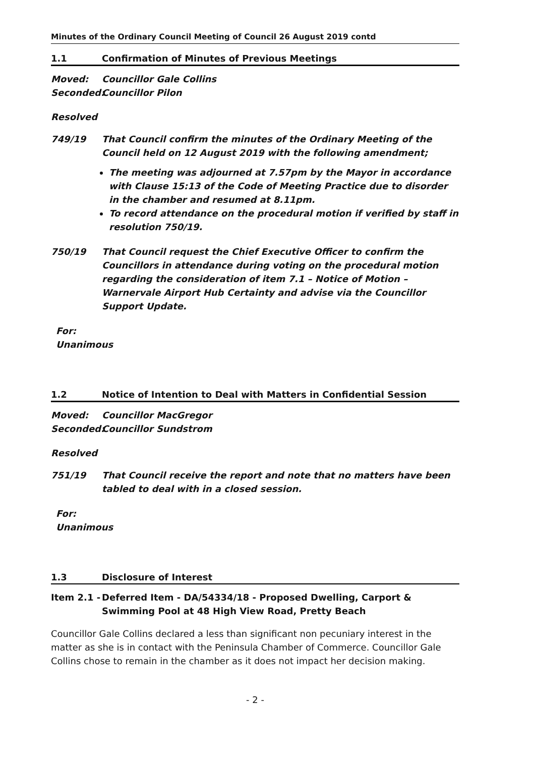Minutes of the Ordinary Council Meeting of Council 26 August 2019 contd
1.1 Confirmation of Minutes of Previous Meetings
Moved: Councillor Gale Collins
Seconded: Councillor Pilon
Resolved
749/19 That Council confirm the minutes of the Ordinary Meeting of the Council held on 12 August 2019 with the following amendment;
The meeting was adjourned at 7.57pm by the Mayor in accordance with Clause 15:13 of the Code of Meeting Practice due to disorder in the chamber and resumed at 8.11pm.
To record attendance on the procedural motion if verified by staff in resolution 750/19.
750/19 That Council request the Chief Executive Officer to confirm the Councillors in attendance during voting on the procedural motion regarding the consideration of item 7.1 – Notice of Motion – Warnervale Airport Hub Certainty and advise via the Councillor Support Update.
For:
Unanimous
1.2 Notice of Intention to Deal with Matters in Confidential Session
Moved: Councillor MacGregor
Seconded: Councillor Sundstrom
Resolved
751/19 That Council receive the report and note that no matters have been tabled to deal with in a closed session.
For:
Unanimous
1.3 Disclosure of Interest
Item 2.1 - Deferred Item - DA/54334/18 - Proposed Dwelling, Carport & Swimming Pool at 48 High View Road, Pretty Beach
Councillor Gale Collins declared a less than significant non pecuniary interest in the matter as she is in contact with the Peninsula Chamber of Commerce. Councillor Gale Collins chose to remain in the chamber as it does not impact her decision making.
- 2 -